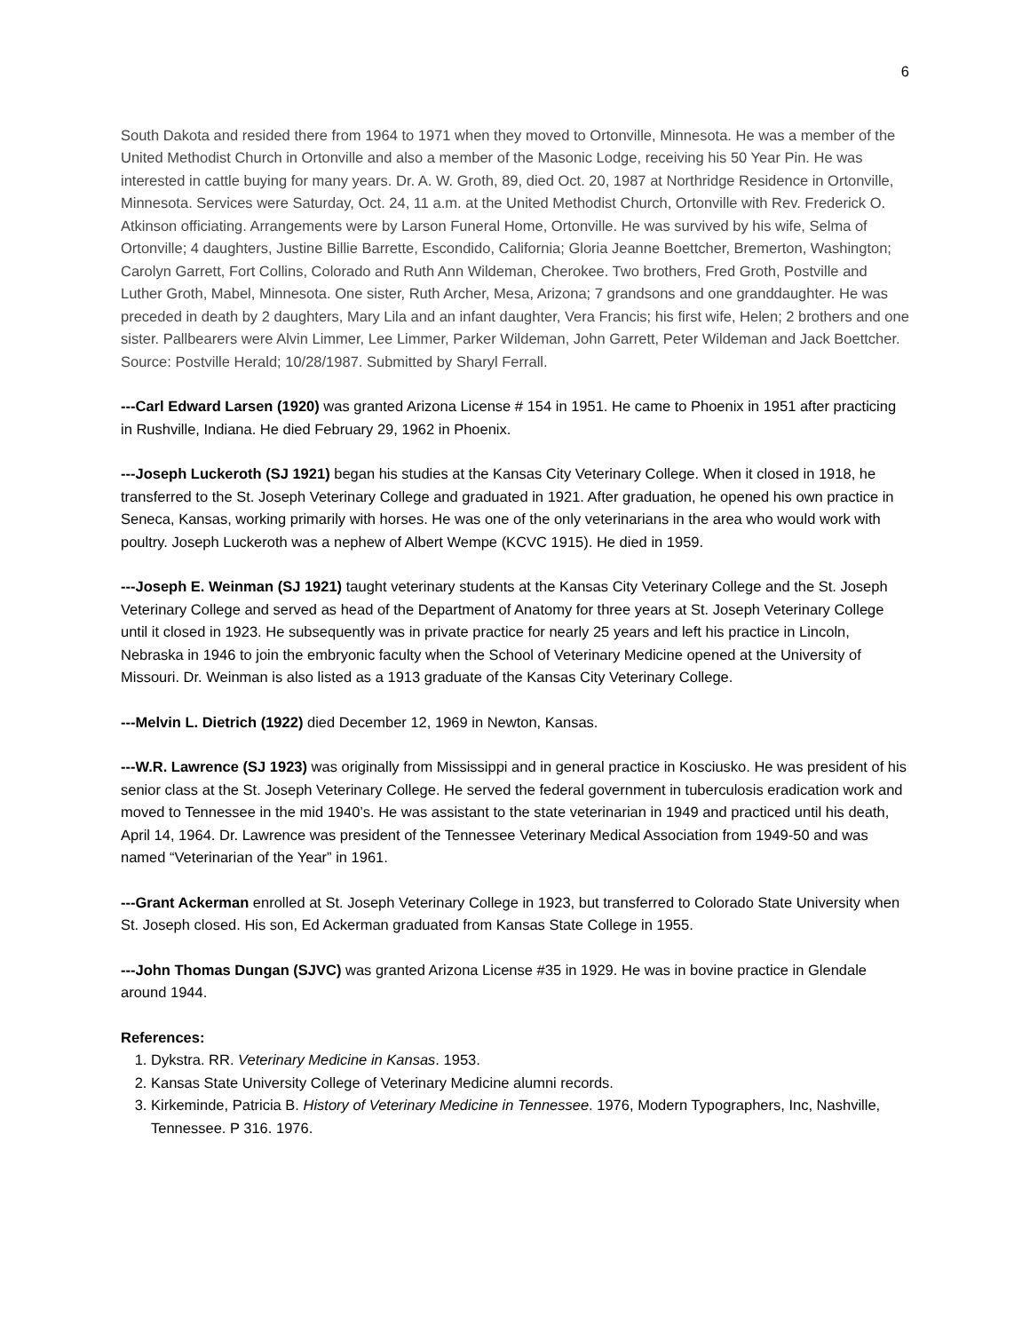6
South Dakota and resided there from 1964 to 1971 when they moved to Ortonville, Minnesota. He was a member of the United Methodist Church in Ortonville and also a member of the Masonic Lodge, receiving his 50 Year Pin. He was interested in cattle buying for many years. Dr. A. W. Groth, 89, died Oct. 20, 1987 at Northridge Residence in Ortonville, Minnesota. Services were Saturday, Oct. 24, 11 a.m. at the United Methodist Church, Ortonville with Rev. Frederick O. Atkinson officiating. Arrangements were by Larson Funeral Home, Ortonville. He was survived by his wife, Selma of Ortonville; 4 daughters, Justine Billie Barrette, Escondido, California; Gloria Jeanne Boettcher, Bremerton, Washington; Carolyn Garrett, Fort Collins, Colorado and Ruth Ann Wildeman, Cherokee. Two brothers, Fred Groth, Postville and Luther Groth, Mabel, Minnesota. One sister, Ruth Archer, Mesa, Arizona; 7 grandsons and one granddaughter. He was preceded in death by 2 daughters, Mary Lila and an infant daughter, Vera Francis; his first wife, Helen; 2 brothers and one sister. Pallbearers were Alvin Limmer, Lee Limmer, Parker Wildeman, John Garrett, Peter Wildeman and Jack Boettcher. Source: Postville Herald; 10/28/1987. Submitted by Sharyl Ferrall.
---Carl Edward Larsen (1920) was granted Arizona License # 154 in 1951. He came to Phoenix in 1951 after practicing in Rushville, Indiana. He died February 29, 1962 in Phoenix.
---Joseph Luckeroth (SJ 1921) began his studies at the Kansas City Veterinary College. When it closed in 1918, he transferred to the St. Joseph Veterinary College and graduated in 1921. After graduation, he opened his own practice in Seneca, Kansas, working primarily with horses. He was one of the only veterinarians in the area who would work with poultry. Joseph Luckeroth was a nephew of Albert Wempe (KCVC 1915). He died in 1959.
---Joseph E. Weinman (SJ 1921) taught veterinary students at the Kansas City Veterinary College and the St. Joseph Veterinary College and served as head of the Department of Anatomy for three years at St. Joseph Veterinary College until it closed in 1923. He subsequently was in private practice for nearly 25 years and left his practice in Lincoln, Nebraska in 1946 to join the embryonic faculty when the School of Veterinary Medicine opened at the University of Missouri. Dr. Weinman is also listed as a 1913 graduate of the Kansas City Veterinary College.
---Melvin L. Dietrich (1922) died December 12, 1969 in Newton, Kansas.
---W.R. Lawrence (SJ 1923) was originally from Mississippi and in general practice in Kosciusko. He was president of his senior class at the St. Joseph Veterinary College. He served the federal government in tuberculosis eradication work and moved to Tennessee in the mid 1940’s. He was assistant to the state veterinarian in 1949 and practiced until his death, April 14, 1964. Dr. Lawrence was president of the Tennessee Veterinary Medical Association from 1949-50 and was named “Veterinarian of the Year” in 1961.
---Grant Ackerman enrolled at St. Joseph Veterinary College in 1923, but transferred to Colorado State University when St. Joseph closed. His son, Ed Ackerman graduated from Kansas State College in 1955.
---John Thomas Dungan (SJVC) was granted Arizona License #35 in 1929. He was in bovine practice in Glendale around 1944.
References:
1. Dykstra. RR. Veterinary Medicine in Kansas. 1953.
2. Kansas State University College of Veterinary Medicine alumni records.
3. Kirkeminde, Patricia B. History of Veterinary Medicine in Tennessee. 1976, Modern Typographers, Inc, Nashville, Tennessee. P 316. 1976.